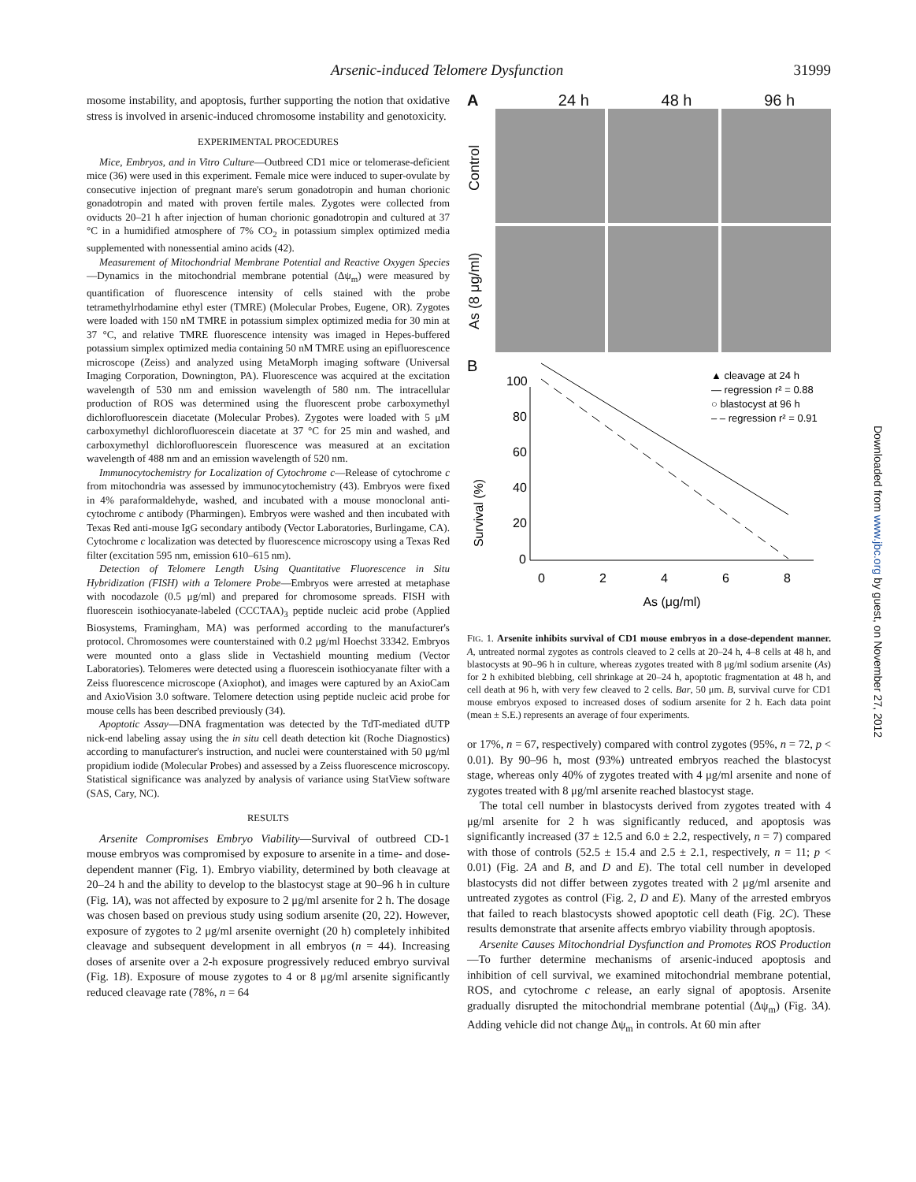Arsenic-induced Telomere Dysfunction 31999
mosome instability, and apoptosis, further supporting the notion that oxidative stress is involved in arsenic-induced chromosome instability and genotoxicity.
EXPERIMENTAL PROCEDURES
Mice, Embryos, and in Vitro Culture—Outbreed CD1 mice or telomerase-deficient mice (36) were used in this experiment. Female mice were induced to super-ovulate by consecutive injection of pregnant mare's serum gonadotropin and human chorionic gonadotropin and mated with proven fertile males. Zygotes were collected from oviducts 20–21 h after injection of human chorionic gonadotropin and cultured at 37 °C in a humidified atmosphere of 7% CO<sub>2</sub> in potassium simplex optimized media supplemented with nonessential amino acids (42).
Measurement of Mitochondrial Membrane Potential and Reactive Oxygen Species—Dynamics in the mitochondrial membrane potential (Δψ<sub>m</sub>) were measured by quantification of fluorescence intensity of cells stained with the probe tetramethylrhodamine ethyl ester (TMRE) (Molecular Probes, Eugene, OR). Zygotes were loaded with 150 nM TMRE in potassium simplex optimized media for 30 min at 37 °C, and relative TMRE fluorescence intensity was imaged in Hepes-buffered potassium simplex optimized media containing 50 nM TMRE using an epifluorescence microscope (Zeiss) and analyzed using MetaMorph imaging software (Universal Imaging Corporation, Downington, PA). Fluorescence was acquired at the excitation wavelength of 530 nm and emission wavelength of 580 nm. The intracellular production of ROS was determined using the fluorescent probe carboxymethyl dichlorofluorescein diacetate (Molecular Probes). Zygotes were loaded with 5 μM carboxymethyl dichlorofluorescein diacetate at 37 °C for 25 min and washed, and carboxymethyl dichlorofluorescein fluorescence was measured at an excitation wavelength of 488 nm and an emission wavelength of 520 nm.
Immunocytochemistry for Localization of Cytochrome c—Release of cytochrome c from mitochondria was assessed by immunocytochemistry (43). Embryos were fixed in 4% paraformaldehyde, washed, and incubated with a mouse monoclonal anti-cytochrome c antibody (Pharmingen). Embryos were washed and then incubated with Texas Red anti-mouse IgG secondary antibody (Vector Laboratories, Burlingame, CA). Cytochrome c localization was detected by fluorescence microscopy using a Texas Red filter (excitation 595 nm, emission 610–615 nm).
Detection of Telomere Length Using Quantitative Fluorescence in Situ Hybridization (FISH) with a Telomere Probe—Embryos were arrested at metaphase with nocodazole (0.5 μg/ml) and prepared for chromosome spreads. FISH with fluorescein isothiocyanate-labeled (CCCTAA)<sub>3</sub> peptide nucleic acid probe (Applied Biosystems, Framingham, MA) was performed according to the manufacturer's protocol. Chromosomes were counterstained with 0.2 μg/ml Hoechst 33342. Embryos were mounted onto a glass slide in Vectashield mounting medium (Vector Laboratories). Telomeres were detected using a fluorescein isothiocyanate filter with a Zeiss fluorescence microscope (Axiophot), and images were captured by an AxioCam and AxioVision 3.0 software. Telomere detection using peptide nucleic acid probe for mouse cells has been described previously (34).
Apoptotic Assay—DNA fragmentation was detected by the TdT-mediated dUTP nick-end labeling assay using the in situ cell death detection kit (Roche Diagnostics) according to manufacturer's instruction, and nuclei were counterstained with 50 μg/ml propidium iodide (Molecular Probes) and assessed by a Zeiss fluorescence microscopy. Statistical significance was analyzed by analysis of variance using StatView software (SAS, Cary, NC).
RESULTS
Arsenite Compromises Embryo Viability—Survival of outbreed CD-1 mouse embryos was compromised by exposure to arsenite in a time- and dose-dependent manner (Fig. 1). Embryo viability, determined by both cleavage at 20–24 h and the ability to develop to the blastocyst stage at 90–96 h in culture (Fig. 1A), was not affected by exposure to 2 μg/ml arsenite for 2 h. The dosage was chosen based on previous study using sodium arsenite (20, 22). However, exposure of zygotes to 2 μg/ml arsenite overnight (20 h) completely inhibited cleavage and subsequent development in all embryos (n = 44). Increasing doses of arsenite over a 2-h exposure progressively reduced embryo survival (Fig. 1B). Exposure of mouse zygotes to 4 or 8 μg/ml arsenite significantly reduced cleavage rate (78%, n = 64
A 24 h 48 h 96 h
Control
As (8 μg/ml)
B
Survival (%)
100
80
60
40
20
0
0
2
4
6
8
As (μg/ml)
▲ cleavage at 24 h
— regression r² = 0.88
○ blastocyst at 96 h
– – regression r² = 0.91
FIG. 1. Arsenite inhibits survival of CD1 mouse embryos in a dose-dependent manner. A, untreated normal zygotes as controls cleaved to 2 cells at 20–24 h, 4–8 cells at 48 h, and blastocysts at 90–96 h in culture, whereas zygotes treated with 8 μg/ml sodium arsenite (As) for 2 h exhibited blebbing, cell shrinkage at 20–24 h, apoptotic fragmentation at 48 h, and cell death at 96 h, with very few cleaved to 2 cells. Bar, 50 μm. B, survival curve for CD1 mouse embryos exposed to increased doses of sodium arsenite for 2 h. Each data point (mean ± S.E.) represents an average of four experiments.
or 17%, n = 67, respectively) compared with control zygotes (95%, n = 72, p < 0.01). By 90–96 h, most (93%) untreated embryos reached the blastocyst stage, whereas only 40% of zygotes treated with 4 μg/ml arsenite and none of zygotes treated with 8 μg/ml arsenite reached blastocyst stage.
The total cell number in blastocysts derived from zygotes treated with 4 μg/ml arsenite for 2 h was significantly reduced, and apoptosis was significantly increased (37 ± 12.5 and 6.0 ± 2.2, respectively, n = 7) compared with those of controls (52.5 ± 15.4 and 2.5 ± 2.1, respectively, n = 11; p < 0.01) (Fig. 2A and B, and D and E). The total cell number in developed blastocysts did not differ between zygotes treated with 2 μg/ml arsenite and untreated zygotes as control (Fig. 2, D and E). Many of the arrested embryos that failed to reach blastocysts showed apoptotic cell death (Fig. 2C). These results demonstrate that arsenite affects embryo viability through apoptosis.
Arsenite Causes Mitochondrial Dysfunction and Promotes ROS Production—To further determine mechanisms of arsenic-induced apoptosis and inhibition of cell survival, we examined mitochondrial membrane potential, ROS, and cytochrome c release, an early signal of apoptosis. Arsenite gradually disrupted the mitochondrial membrane potential (Δψ<sub>m</sub>) (Fig. 3A). Adding vehicle did not change Δψ<sub>m</sub> in controls. At 60 min after
Downloaded from www.jbc.org by guest, on November 27, 2012